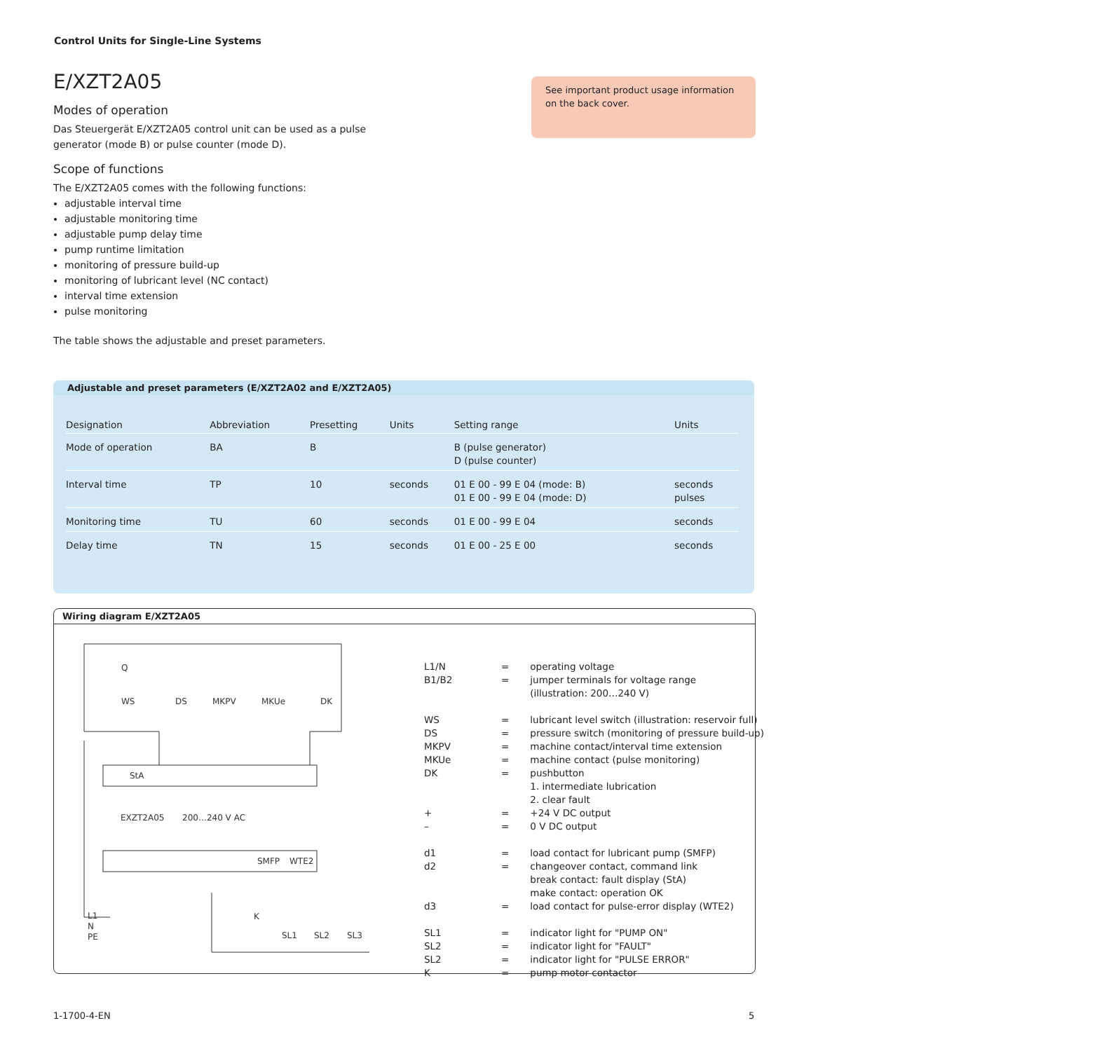Control Units for Single-Line Systems
E/XZT2A05
Modes of operation
Das Steuergerät E/XZT2A05 control unit can be used as a pulse generator (mode B) or pulse counter (mode D).
Scope of functions
The E/XZT2A05 comes with the following functions:
adjustable interval time
adjustable monitoring time
adjustable pump delay time
pump runtime limitation
monitoring of pressure build-up
monitoring of lubricant level (NC contact)
interval time extension
pulse monitoring
The table shows the adjustable and preset parameters.
See important product usage information on the back cover.
Adjustable and preset parameters (E/XZT2A02 and E/XZT2A05)
| Designation | Abbreviation | Presetting | Units | Setting range | Units |
| --- | --- | --- | --- | --- | --- |
| Mode of operation | BA | B | | B (pulse generator) D (pulse counter) | |
| Interval time | TP | 10 | seconds | 01 E 00 - 99 E 04 (mode: B) 01 E 00 - 99 E 04 (mode: D) | seconds pulses |
| Monitoring time | TU | 60 | seconds | 01 E 00 - 99 E 04 | seconds |
| Delay time | TN | 15 | seconds | 01 E 00 - 25 E 00 | seconds |
Wiring diagram E/XZT2A05
Q
WS
DS
MKPV
MKUe
DK
StA
EXZT2A05
200…240 V AC
SMFP
WTE2
L1
N
PE
K
SL1
SL2
SL3
| L1/N | = | operating voltage |
| B1/B2 | = | jumper terminals for voltage range (illustration: 200…240 V) |
| WS | = | lubricant level switch (illustration: reservoir full) |
| DS | = | pressure switch (monitoring of pressure build-up) |
| MKPV | = | machine contact/interval time extension |
| MKUe | = | machine contact (pulse monitoring) |
| DK | = | pushbutton 1. intermediate lubrication 2. clear fault |
| + | = | +24 V DC output |
| – | = | 0 V DC output |
| d1 | = | load contact for lubricant pump (SMFP) |
| d2 | = | changeover contact, command link break contact: fault display (StA) make contact: operation OK |
| d3 | = | load contact for pulse-error display (WTE2) |
| SL1 | = | indicator light for "PUMP ON" |
| SL2 | = | indicator light for "FAULT" |
| SL2 | = | indicator light for "PULSE ERROR" |
| K | = | pump motor contactor |
1-1700-4-EN 5